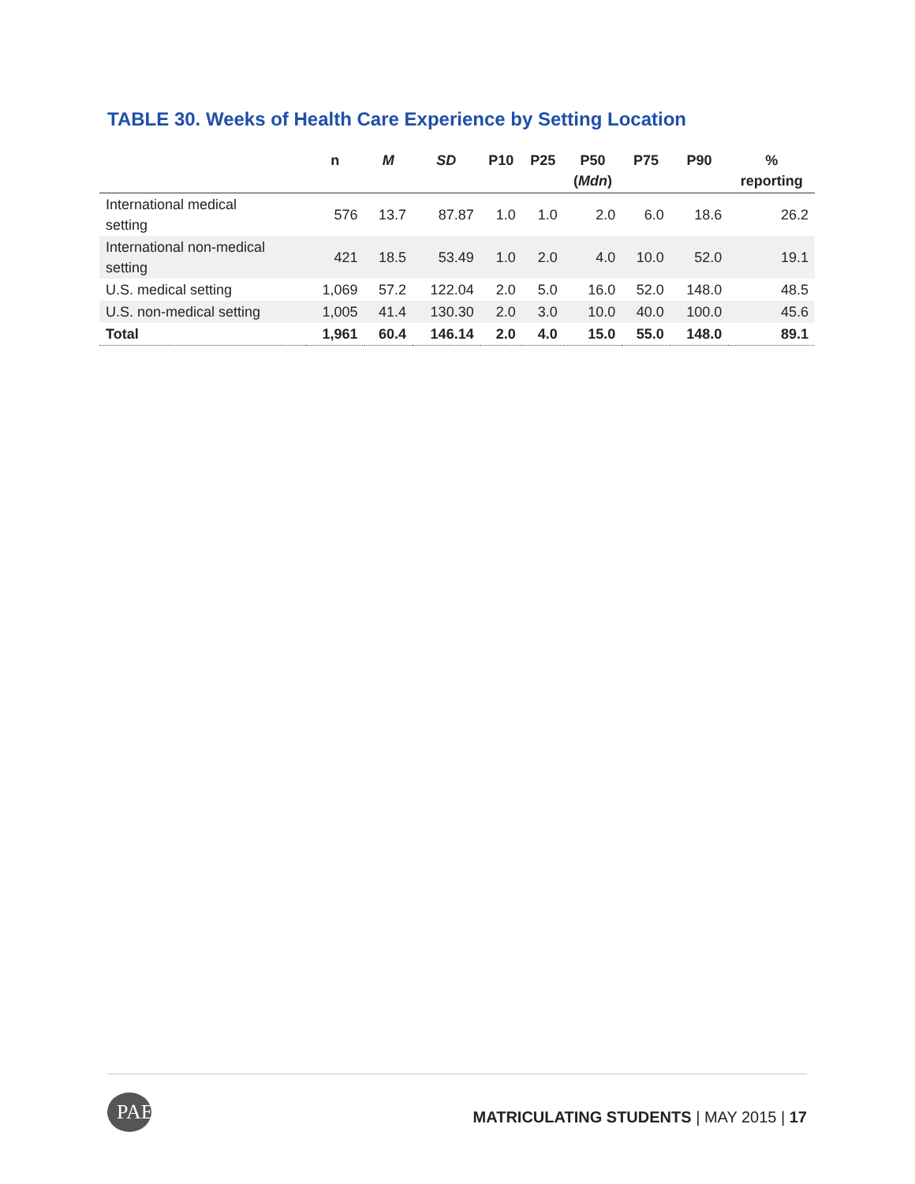TABLE 30. Weeks of Health Care Experience by Setting Location
| | n | M | SD | P10 | P25 | P50 ( Mdn ) | P75 | P90 | % reporting |
| --- | --- | --- | --- | --- | --- | --- | --- | --- | --- |
| International medical setting | 576 | 13.7 | 87.87 | 1.0 | 1.0 | 2.0 | 6.0 | 18.6 | 26.2 |
| International non-medical setting | 421 | 18.5 | 53.49 | 1.0 | 2.0 | 4.0 | 10.0 | 52.0 | 19.1 |
| U.S. medical setting | 1,069 | 57.2 | 122.04 | 2.0 | 5.0 | 16.0 | 52.0 | 148.0 | 48.5 |
| U.S. non-medical setting | 1,005 | 41.4 | 130.30 | 2.0 | 3.0 | 10.0 | 40.0 | 100.0 | 45.6 |
| Total | 1,961 | 60.4 | 146.14 | 2.0 | 4.0 | 15.0 | 55.0 | 148.0 | 89.1 |
PAEA
MATRICULATING STUDENTS | MAY 2015 | 17